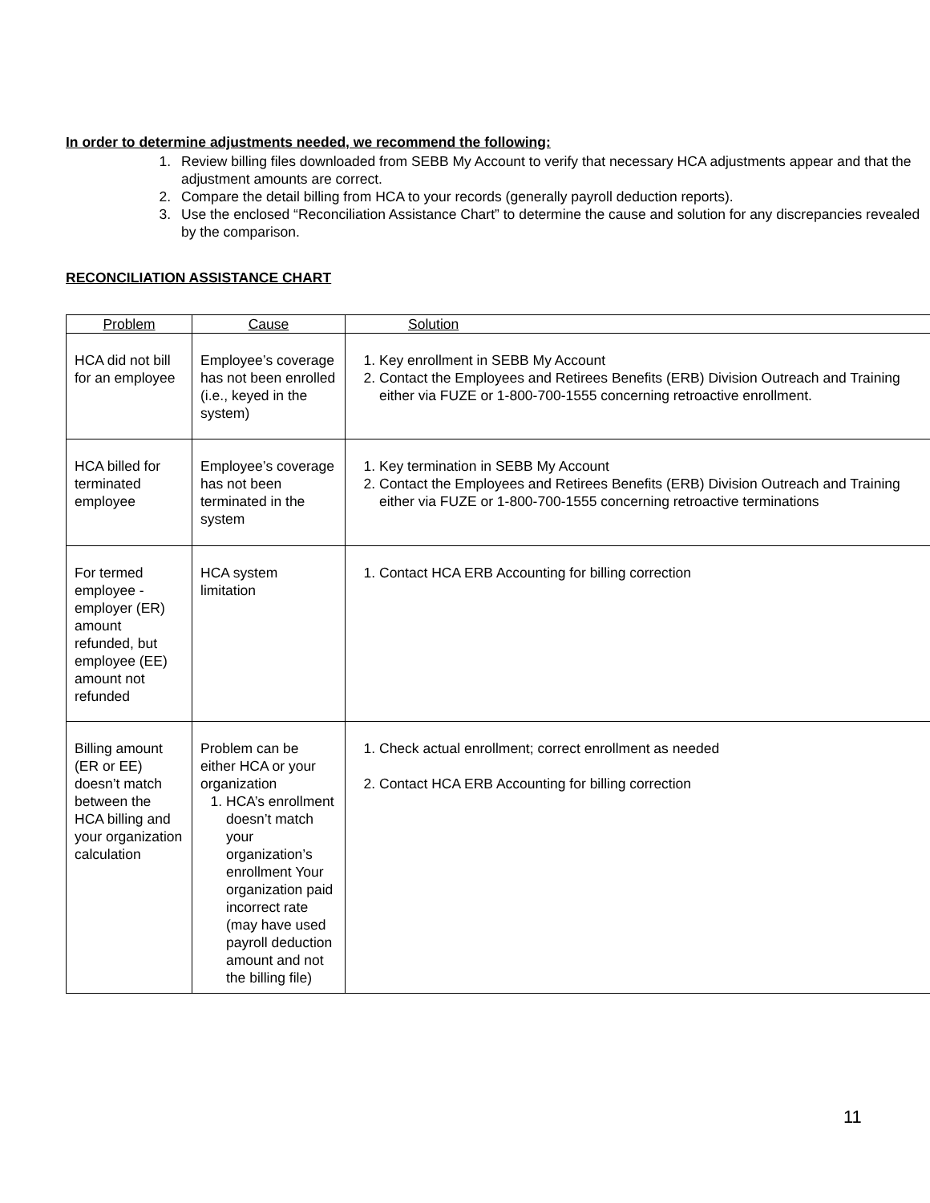In order to determine adjustments needed, we recommend the following:
1. Review billing files downloaded from SEBB My Account to verify that necessary HCA adjustments appear and that the adjustment amounts are correct.
2. Compare the detail billing from HCA to your records (generally payroll deduction reports).
3. Use the enclosed “Reconciliation Assistance Chart” to determine the cause and solution for any discrepancies revealed by the comparison.
RECONCILIATION ASSISTANCE CHART
| Problem | Cause | Solution |
| --- | --- | --- |
| HCA did not bill for an employee | Employee’s coverage has not been enrolled (i.e., keyed in the system) | 1. Key enrollment in SEBB My Account 2. Contact the Employees and Retirees Benefits (ERB) Division Outreach and Training either via FUZE or 1-800-700-1555 concerning retroactive enrollment. |
| HCA billed for terminated employee | Employee’s coverage has not been terminated in the system | 1. Key termination in SEBB My Account 2. Contact the Employees and Retirees Benefits (ERB) Division Outreach and Training either via FUZE or 1-800-700-1555 concerning retroactive terminations |
| For termed employee - employer (ER) amount refunded, but employee (EE) amount not refunded | HCA system limitation | 1. Contact HCA ERB Accounting for billing correction |
| Billing amount (ER or EE) doesn’t match between the HCA billing and your organization calculation | Problem can be either HCA or your organization 1. HCA’s enrollment doesn’t match your organization’s enrollment Your organization paid incorrect rate (may have used payroll deduction amount and not the billing file) | 1. Check actual enrollment; correct enrollment as needed 2. Contact HCA ERB Accounting for billing correction |
11